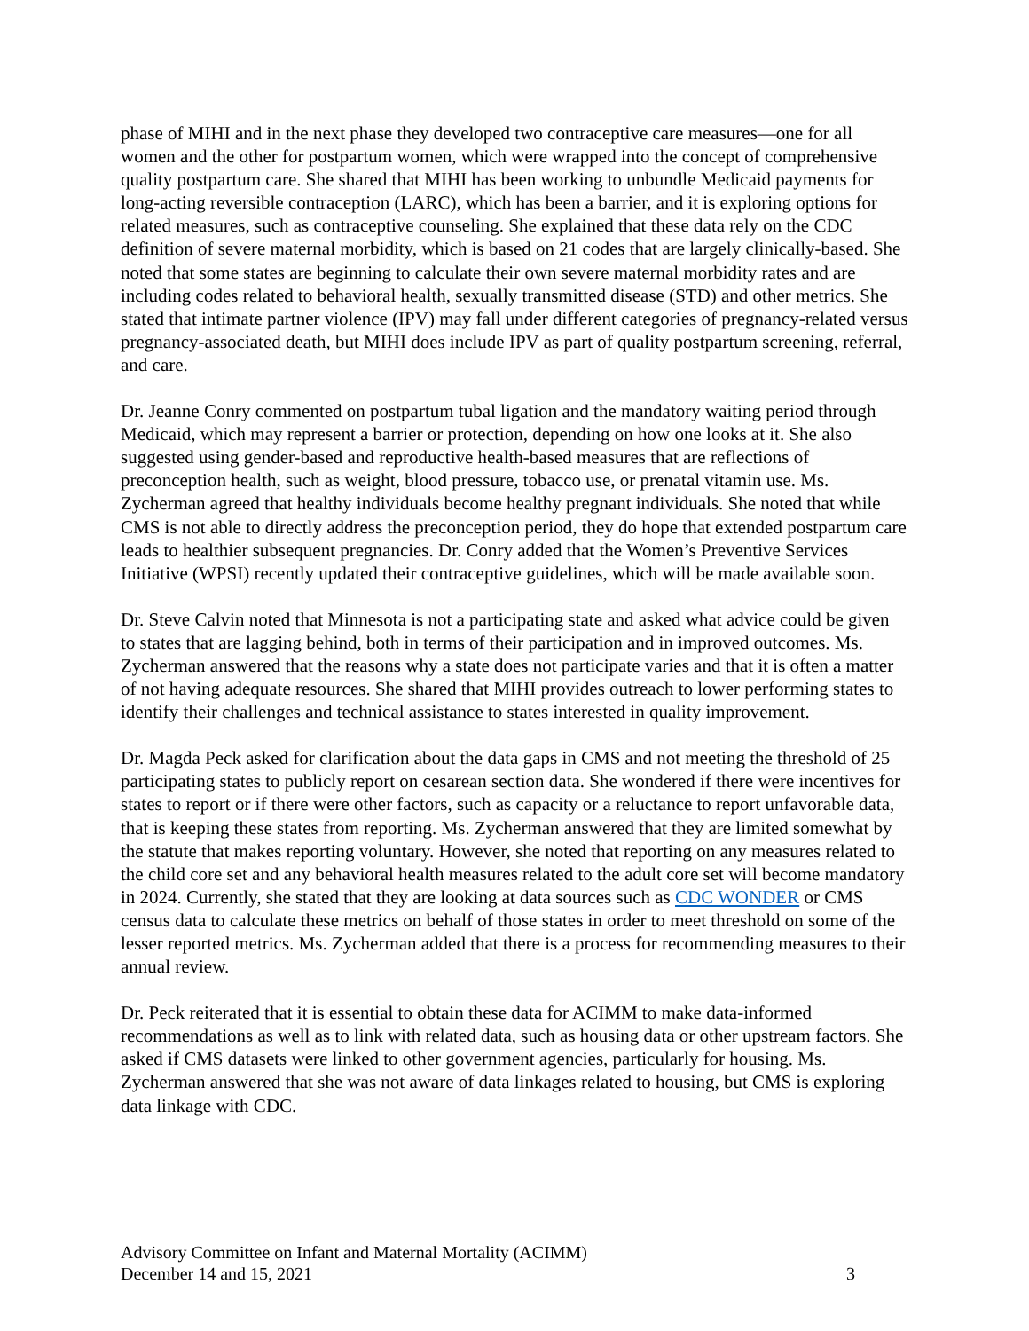phase of MIHI and in the next phase they developed two contraceptive care measures—one for all women and the other for postpartum women, which were wrapped into the concept of comprehensive quality postpartum care. She shared that MIHI has been working to unbundle Medicaid payments for long-acting reversible contraception (LARC), which has been a barrier, and it is exploring options for related measures, such as contraceptive counseling. She explained that these data rely on the CDC definition of severe maternal morbidity, which is based on 21 codes that are largely clinically-based. She noted that some states are beginning to calculate their own severe maternal morbidity rates and are including codes related to behavioral health, sexually transmitted disease (STD) and other metrics. She stated that intimate partner violence (IPV) may fall under different categories of pregnancy-related versus pregnancy-associated death, but MIHI does include IPV as part of quality postpartum screening, referral, and care.
Dr. Jeanne Conry commented on postpartum tubal ligation and the mandatory waiting period through Medicaid, which may represent a barrier or protection, depending on how one looks at it. She also suggested using gender-based and reproductive health-based measures that are reflections of preconception health, such as weight, blood pressure, tobacco use, or prenatal vitamin use. Ms. Zycherman agreed that healthy individuals become healthy pregnant individuals. She noted that while CMS is not able to directly address the preconception period, they do hope that extended postpartum care leads to healthier subsequent pregnancies. Dr. Conry added that the Women’s Preventive Services Initiative (WPSI) recently updated their contraceptive guidelines, which will be made available soon.
Dr. Steve Calvin noted that Minnesota is not a participating state and asked what advice could be given to states that are lagging behind, both in terms of their participation and in improved outcomes. Ms. Zycherman answered that the reasons why a state does not participate varies and that it is often a matter of not having adequate resources. She shared that MIHI provides outreach to lower performing states to identify their challenges and technical assistance to states interested in quality improvement.
Dr. Magda Peck asked for clarification about the data gaps in CMS and not meeting the threshold of 25 participating states to publicly report on cesarean section data. She wondered if there were incentives for states to report or if there were other factors, such as capacity or a reluctance to report unfavorable data, that is keeping these states from reporting. Ms. Zycherman answered that they are limited somewhat by the statute that makes reporting voluntary. However, she noted that reporting on any measures related to the child core set and any behavioral health measures related to the adult core set will become mandatory in 2024. Currently, she stated that they are looking at data sources such as CDC WONDER or CMS census data to calculate these metrics on behalf of those states in order to meet threshold on some of the lesser reported metrics. Ms. Zycherman added that there is a process for recommending measures to their annual review.
Dr. Peck reiterated that it is essential to obtain these data for ACIMM to make data-informed recommendations as well as to link with related data, such as housing data or other upstream factors. She asked if CMS datasets were linked to other government agencies, particularly for housing. Ms. Zycherman answered that she was not aware of data linkages related to housing, but CMS is exploring data linkage with CDC.
Advisory Committee on Infant and Maternal Mortality (ACIMM)
December 14 and 15, 2021 3